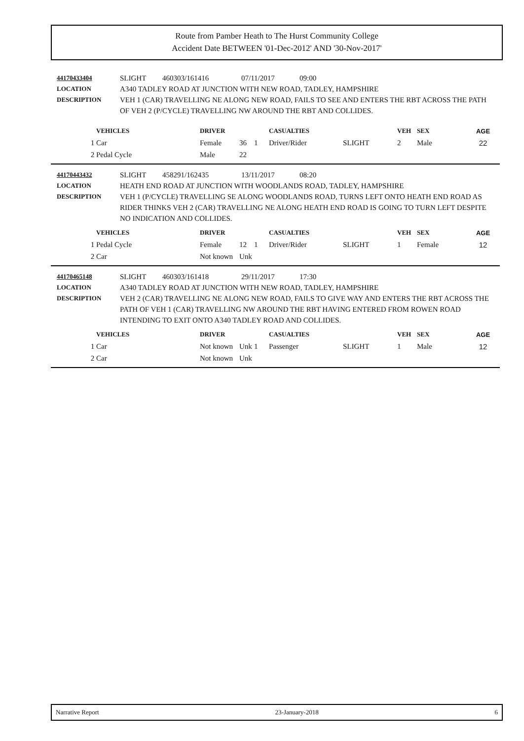Route from Pamber Heath to The Hurst Community College
Accident Date BETWEEN '01-Dec-2012' AND '30-Nov-2017'
44170433404 SLIGHT 460303/161416 07/11/2017 09:00
LOCATION A340 TADLEY ROAD AT JUNCTION WITH NEW ROAD, TADLEY, HAMPSHIRE
DESCRIPTION VEH 1 (CAR) TRAVELLING NE ALONG NEW ROAD, FAILS TO SEE AND ENTERS THE RBT ACROSS THE PATH OF VEH 2 (P/CYCLE) TRAVELLING NW AROUND THE RBT AND COLLIDES.
| | VEHICLES | DRIVER | | | CASUALTIES | | VEH | SEX | AGE |
| --- | --- | --- | --- | --- | --- | --- | --- | --- | --- |
| 1 | Car | Female | 36 | 1 | Driver/Rider | SLIGHT | 2 | Male | 22 |
| 2 | Pedal Cycle | Male | 22 | | | | | | |
44170443432 SLIGHT 458291/162435 13/11/2017 08:20
LOCATION HEATH END ROAD AT JUNCTION WITH WOODLANDS ROAD, TADLEY, HAMPSHIRE
DESCRIPTION VEH 1 (P/CYCLE) TRAVELLING SE ALONG WOODLANDS ROAD, TURNS LEFT ONTO HEATH END ROAD AS RIDER THINKS VEH 2 (CAR) TRAVELLING NE ALONG HEATH END ROAD IS GOING TO TURN LEFT DESPITE NO INDICATION AND COLLIDES.
| | VEHICLES | DRIVER | | | CASUALTIES | | VEH | SEX | AGE |
| --- | --- | --- | --- | --- | --- | --- | --- | --- | --- |
| 1 | Pedal Cycle | Female | 12 | 1 | Driver/Rider | SLIGHT | 1 | Female | 12 |
| 2 | Car | Not known | Unk | | | | | | |
44170465148 SLIGHT 460303/161418 29/11/2017 17:30
LOCATION A340 TADLEY ROAD AT JUNCTION WITH NEW ROAD, TADLEY, HAMPSHIRE
DESCRIPTION VEH 2 (CAR) TRAVELLING NE ALONG NEW ROAD, FAILS TO GIVE WAY AND ENTERS THE RBT ACROSS THE PATH OF VEH 1 (CAR) TRAVELLING NW AROUND THE RBT HAVING ENTERED FROM ROWEN ROAD INTENDING TO EXIT ONTO A340 TADLEY ROAD AND COLLIDES.
| | VEHICLES | DRIVER | | | CASUALTIES | | VEH | SEX | AGE |
| --- | --- | --- | --- | --- | --- | --- | --- | --- | --- |
| 1 | Car | Not known | Unk | 1 | Passenger | SLIGHT | 1 | Male | 12 |
| 2 | Car | Not known | Unk | | | | | | |
Narrative Report 23-January-2018 6